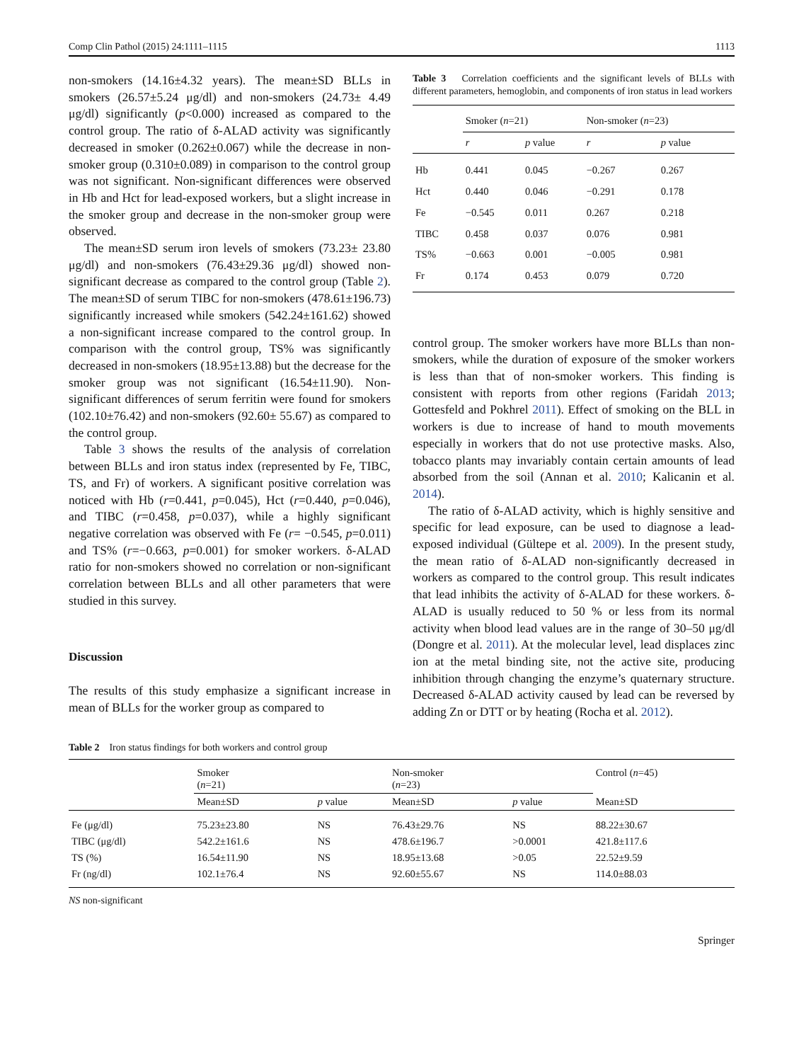Comp Clin Pathol (2015) 24:1111–1115 1113
non-smokers (14.16±4.32 years). The mean±SD BLLs in smokers (26.57±5.24 μg/dl) and non-smokers (24.73± 4.49 μg/dl) significantly (p<0.000) increased as compared to the control group. The ratio of δ-ALAD activity was significantly decreased in smoker (0.262±0.067) while the decrease in non-smoker group (0.310±0.089) in comparison to the control group was not significant. Non-significant differences were observed in Hb and Hct for lead-exposed workers, but a slight increase in the smoker group and decrease in the non-smoker group were observed.
The mean±SD serum iron levels of smokers (73.23± 23.80 μg/dl) and non-smokers (76.43±29.36 μg/dl) showed non-significant decrease as compared to the control group (Table 2). The mean±SD of serum TIBC for non-smokers (478.61±196.73) significantly increased while smokers (542.24±161.62) showed a non-significant increase compared to the control group. In comparison with the control group, TS% was significantly decreased in non-smokers (18.95±13.88) but the decrease for the smoker group was not significant (16.54±11.90). Non-significant differences of serum ferritin were found for smokers (102.10±76.42) and non-smokers (92.60± 55.67) as compared to the control group.
Table 3 shows the results of the analysis of correlation between BLLs and iron status index (represented by Fe, TIBC, TS, and Fr) of workers. A significant positive correlation was noticed with Hb (r=0.441, p=0.045), Hct (r=0.440, p=0.046), and TIBC (r=0.458, p=0.037), while a highly significant negative correlation was observed with Fe (r= −0.545, p=0.011) and TS% (r=−0.663, p=0.001) for smoker workers. δ-ALAD ratio for non-smokers showed no correlation or non-significant correlation between BLLs and all other parameters that were studied in this survey.
Discussion
The results of this study emphasize a significant increase in mean of BLLs for the worker group as compared to
Table 3 Correlation coefficients and the significant levels of BLLs with different parameters, hemoglobin, and components of iron status in lead workers
| | Smoker ( n =21) | | Non-smoker ( n =23) | |
| --- | --- | --- | --- | --- |
| | r | p value | r | p value |
| Hb | 0.441 | 0.045 | −0.267 | 0.267 |
| Hct | 0.440 | 0.046 | −0.291 | 0.178 |
| Fe | −0.545 | 0.011 | 0.267 | 0.218 |
| TIBC | 0.458 | 0.037 | 0.076 | 0.981 |
| TS% | −0.663 | 0.001 | −0.005 | 0.981 |
| Fr | 0.174 | 0.453 | 0.079 | 0.720 |
control group. The smoker workers have more BLLs than non-smokers, while the duration of exposure of the smoker workers is less than that of non-smoker workers. This finding is consistent with reports from other regions (Faridah 2013; Gottesfeld and Pokhrel 2011). Effect of smoking on the BLL in workers is due to increase of hand to mouth movements especially in workers that do not use protective masks. Also, tobacco plants may invariably contain certain amounts of lead absorbed from the soil (Annan et al. 2010; Kalicanin et al. 2014).
The ratio of δ-ALAD activity, which is highly sensitive and specific for lead exposure, can be used to diagnose a lead-exposed individual (Gültepe et al. 2009). In the present study, the mean ratio of δ-ALAD non-significantly decreased in workers as compared to the control group. This result indicates that lead inhibits the activity of δ-ALAD for these workers. δ-ALAD is usually reduced to 50 % or less from its normal activity when blood lead values are in the range of 30–50 μg/dl (Dongre et al. 2011). At the molecular level, lead displaces zinc ion at the metal binding site, not the active site, producing inhibition through changing the enzyme’s quaternary structure. Decreased δ-ALAD activity caused by lead can be reversed by adding Zn or DTT or by heating (Rocha et al. 2012).
Table 2 Iron status findings for both workers and control group
| | Smoker ( n =21) | | Non-smoker ( n =23) | | Control ( n =45) |
| --- | --- | --- | --- | --- | --- |
| | Mean±SD | p value | Mean±SD | p value | Mean±SD |
| Fe (μg/dl) | 75.23±23.80 | NS | 76.43±29.76 | NS | 88.22±30.67 |
| TIBC (μg/dl) | 542.2±161.6 | NS | 478.6±196.7 | >0.0001 | 421.8±117.6 |
| TS (%) | 16.54±11.90 | NS | 18.95±13.68 | >0.05 | 22.52±9.59 |
| Fr (ng/dl) | 102.1±76.4 | NS | 92.60±55.67 | NS | 114.0±88.03 |
NS non-significant
Springer